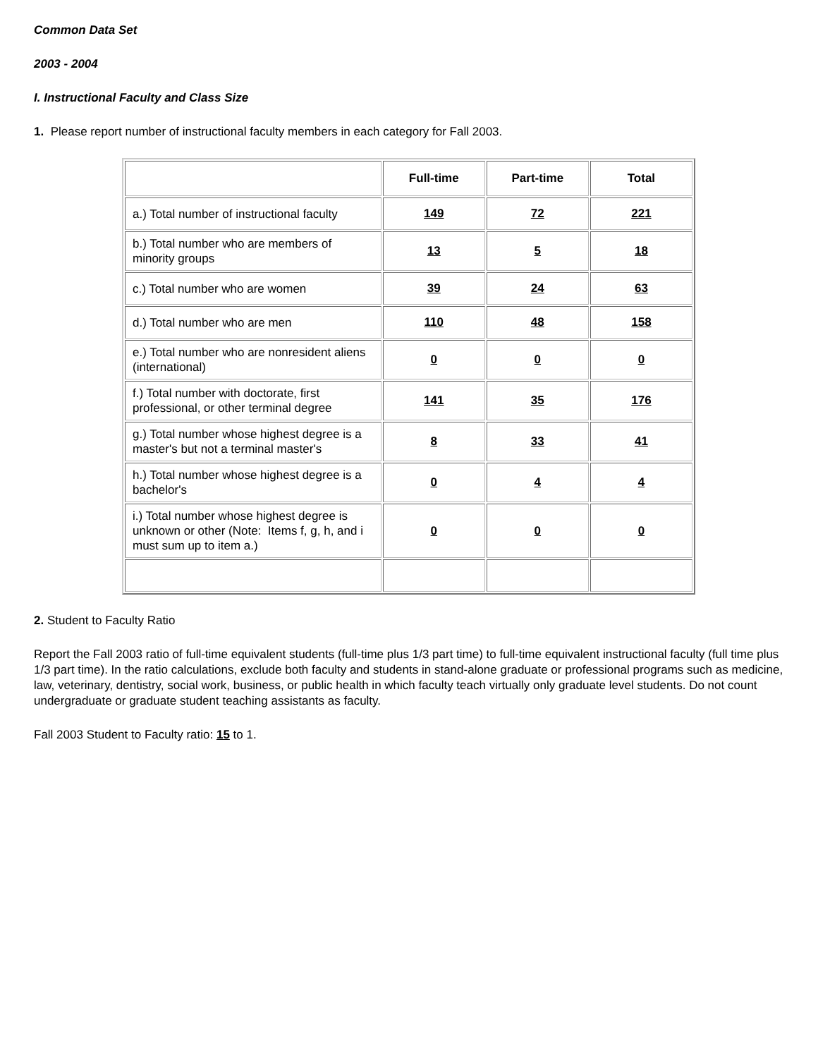Common Data Set
2003 - 2004
I. Instructional Faculty and Class Size
1. Please report number of instructional faculty members in each category for Fall 2003.
| | Full-time | Part-time | Total |
| --- | --- | --- | --- |
| a.) Total number of instructional faculty | 149 | 72 | 221 |
| b.) Total number who are members of minority groups | 13 | 5 | 18 |
| c.) Total number who are women | 39 | 24 | 63 |
| d.) Total number who are men | 110 | 48 | 158 |
| e.) Total number who are nonresident aliens (international) | 0 | 0 | 0 |
| f.) Total number with doctorate, first professional, or other terminal degree | 141 | 35 | 176 |
| g.) Total number whose highest degree is a master's but not a terminal master's | 8 | 33 | 41 |
| h.) Total number whose highest degree is a bachelor's | 0 | 4 | 4 |
| i.) Total number whose highest degree is unknown or other (Note: Items f, g, h, and i must sum up to item a.) | 0 | 0 | 0 |
2. Student to Faculty Ratio
Report the Fall 2003 ratio of full-time equivalent students (full-time plus 1/3 part time) to full-time equivalent instructional faculty (full time plus 1/3 part time). In the ratio calculations, exclude both faculty and students in stand-alone graduate or professional programs such as medicine, law, veterinary, dentistry, social work, business, or public health in which faculty teach virtually only graduate level students. Do not count undergraduate or graduate student teaching assistants as faculty.
Fall 2003 Student to Faculty ratio: 15 to 1.